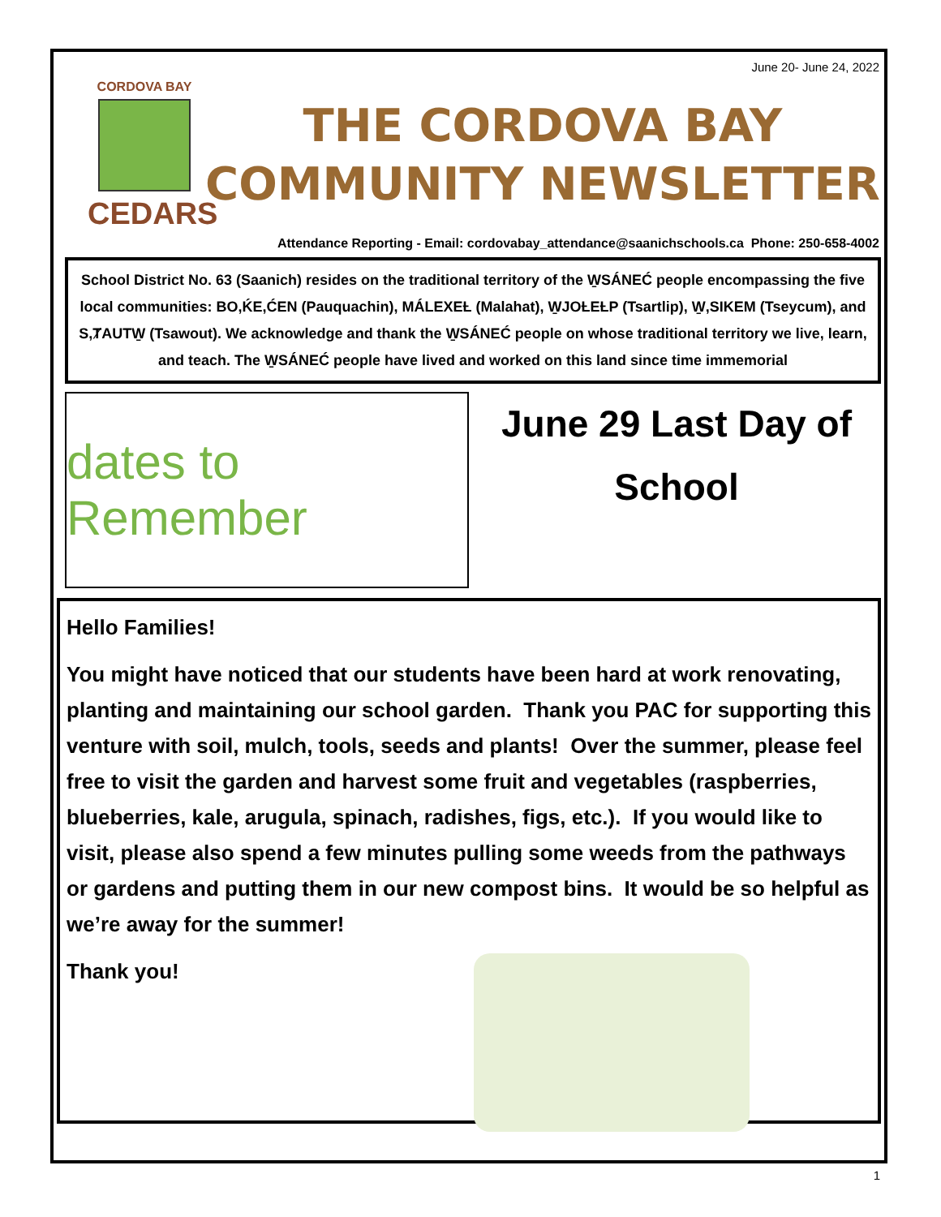June 20- June 24, 2022
CORDOVA BAY
CEDARS
THE CORDOVA BAY
COMMUNITY NEWSLETTER
Attendance Reporting - Email: cordovabay_attendance@saanichschools.ca Phone: 250-658-4002
School District No. 63 (Saanich) resides on the traditional territory of the W̱SÁNEĆ people encompassing the five local communities: BO,ḰE,ĆEN (Pauquachin), MÁLEXEȽ (Malahat), W̱JOȽEȽP (Tsartlip), W̱,SIKEM (Tseycum), and S,ȾAUTW̱ (Tsawout). We acknowledge and thank the W̱SÁNEĆ people on whose traditional territory we live, learn, and teach. The W̱SÁNEĆ people have lived and worked on this land since time immemorial
dates to Remember
June 29 Last Day of
School
Hello Families!
You might have noticed that our students have been hard at work renovating, planting and maintaining our school garden. Thank you PAC for supporting this venture with soil, mulch, tools, seeds and plants! Over the summer, please feel free to visit the garden and harvest some fruit and vegetables (raspberries, blueberries, kale, arugula, spinach, radishes, figs, etc.). If you would like to visit, please also spend a few minutes pulling some weeds from the pathways or gardens and putting them in our new compost bins. It would be so helpful as we’re away for the summer!
Thank you!
1